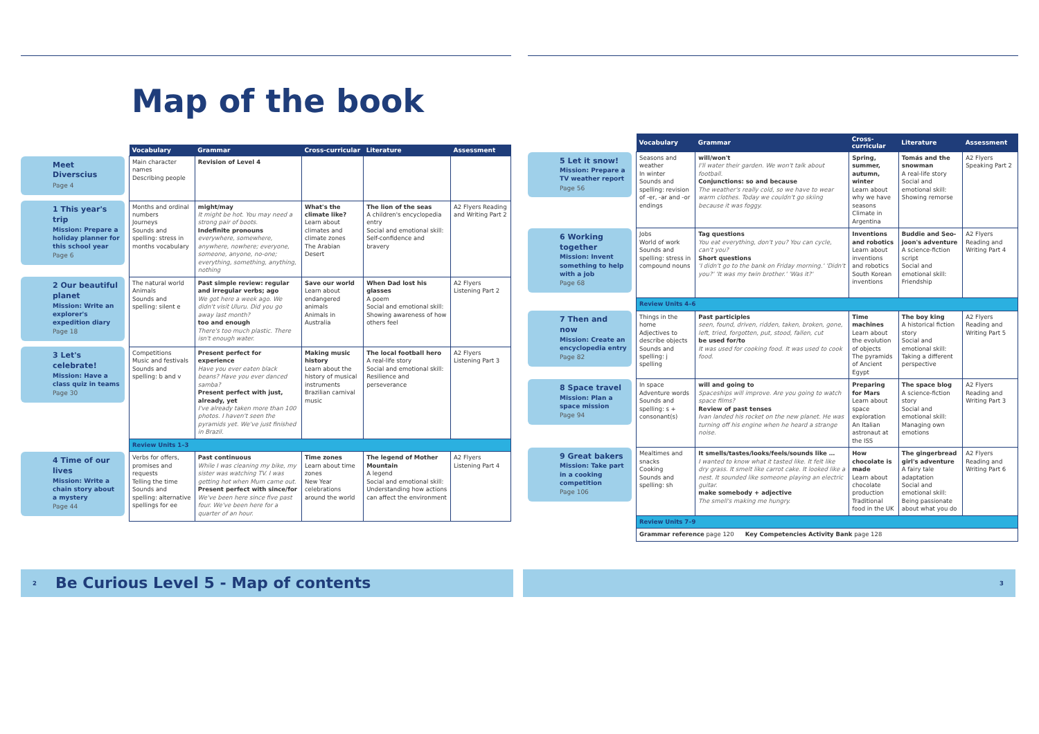Map of the book
| | Vocabulary | Grammar | Cross-curricular | Literature | Assessment |
| Meet Diverscius Page 4 | Main character names Describing people | Revision of Level 4 | | | |
| 1 This year's trip Mission: Prepare a holiday planner for this school year Page 6 | Months and ordinal numbers Journeys Sounds and spelling: stress in months vocabulary | might/may It might be hot. You may need a strong pair of boots. Indefinite pronouns everywhere, somewhere, anywhere, nowhere; everyone, someone, anyone, no-one; everything, something, anything, nothing | What's the climate like? Learn about climates and climate zones The Arabian Desert | The lion of the seas A children's encyclopedia entry Social and emotional skill: Self-confidence and bravery | A2 Flyers Reading and Writing Part 2 |
| 2 Our beautiful planet Mission: Write an explorer's expedition diary Page 18 | The natural world Animals Sounds and spelling: silent e | Past simple review: regular and irregular verbs; ago We got here a week ago. We didn't visit Uluru. Did you go away last month? too and enough There's too much plastic. There isn't enough water. | Save our world Learn about endangered animals Animals in Australia | When Dad lost his glasses A poem Social and emotional skill: Showing awareness of how others feel | A2 Flyers Listening Part 2 |
| 3 Let's celebrate! Mission: Have a class quiz in teams Page 30 | Competitions Music and festivals Sounds and spelling: b and v | Present perfect for experience Have you ever eaten black beans? Have you ever danced samba? Present perfect with just, already, yet I've already taken more than 100 photos. I haven't seen the pyramids yet. We've just finished in Brazil. | Making music history Learn about the history of musical instruments Brazilian carnival music | The local football hero A real-life story Social and emotional skill: Resilience and perseverance | A2 Flyers Listening Part 3 |
| | Review Units 1–3 | | | | |
| 4 Time of our lives Mission: Write a chain story about a mystery Page 44 | Verbs for offers, promises and requests Telling the time Sounds and spelling: alternative spellings for ee | Past continuous While I was cleaning my bike, my sister was watching TV. I was getting hot when Mum came out. Present perfect with since/for We've been here since five past four. We've been here for a quarter of an hour. | Time zones Learn about time zones New Year celebrations around the world | The legend of Mother Mountain A legend Social and emotional skill: Understanding how actions can affect the environment | A2 Flyers Listening Part 4 |
| | Vocabulary | Grammar | Cross-curricular | Literature | Assessment |
| 5 Let it snow! Mission: Prepare a TV weather report Page 56 | Seasons and weather In winter Sounds and spelling: revision of -er, -ar and -or endings | will/won't I'll water their garden. We won't talk about football. Conjunctions: so and because The weather's really cold, so we have to wear warm clothes. Today we couldn't go skiing because it was foggy. | Spring, summer, autumn, winter Learn about why we have seasons Climate in Argentina | Tomás and the snowman A real-life story Social and emotional skill: Showing remorse | A2 Flyers Speaking Part 2 |
| 6 Working together Mission: Invent something to help with a job Page 68 | Jobs World of work Sounds and spelling: stress in compound nouns | Tag questions You eat everything, don't you? You can cycle, can't you? Short questions 'I didn't go to the bank on Friday morning.' 'Didn't you?' 'It was my twin brother.' 'Was it?' | Inventions and robotics Learn about inventions and robotics South Korean inventions | Buddie and Seo-joon's adventure A science-fiction script Social and emotional skill: Friendship | A2 Flyers Reading and Writing Part 4 |
| | Review Units 4–6 | | | | |
| 7 Then and now Mission: Create an encyclopedia entry Page 82 | Things in the home Adjectives to describe objects Sounds and spelling: j spelling | Past participles seen, found, driven, ridden, taken, broken, gone, left, tried, forgotten, put, stood, fallen, cut be used for/to It was used for cooking food. It was used to cook food. | Time machines Learn about the evolution of objects The pyramids of Ancient Egypt | The boy king A historical fiction story Social and emotional skill: Taking a different perspective | A2 Flyers Reading and Writing Part 5 |
| 8 Space travel Mission: Plan a space mission Page 94 | In space Adventure words Sounds and spelling: s + consonant(s) | will and going to Spaceships will improve. Are you going to watch space films? Review of past tenses Ivan landed his rocket on the new planet. He was turning off his engine when he heard a strange noise. | Preparing for Mars Learn about space exploration An Italian astronaut at the ISS | The space blog A science-fiction story Social and emotional skill: Managing own emotions | A2 Flyers Reading and Writing Part 3 |
| 9 Great bakers Mission: Take part in a cooking competition Page 106 | Mealtimes and snacks Cooking Sounds and spelling: sh | It smells/tastes/looks/feels/sounds like … I wanted to know what it tasted like. It felt like dry grass. It smelt like carrot cake. It looked like a nest. It sounded like someone playing an electric guitar. make somebody + adjective The smell's making me hungry. | How chocolate is made Learn about chocolate production Traditional food in the UK | The gingerbread girl's adventure A fairy tale adaptation Social and emotional skill: Being passionate about what you do | A2 Flyers Reading and Writing Part 6 |
| | Review Units 7–9 | | | | |
| | Grammar reference page 120 Key Competencies Activity Bank page 128 | | | | |
2 Be Curious Level 5 - Map of contents
3